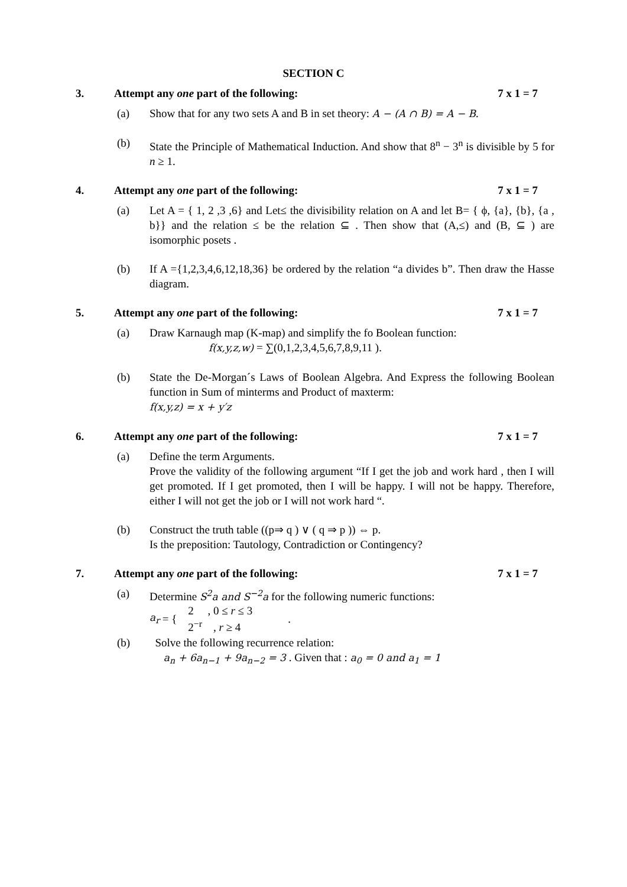SECTION C
3. Attempt any one part of the following: 7 x 1 = 7
(a) Show that for any two sets A and B in set theory: A − (A ∩ B) = A − B.
(b) State the Principle of Mathematical Induction. And show that 8<sup>n</sup> − 3<sup>n</sup> is divisible by 5 for n ≥ 1.
4. Attempt any one part of the following: 7 x 1 = 7
(a) Let A = { 1, 2 ,3 ,6} and Let≤ the divisibility relation on A and let B= { ϕ, {a}, {b}, {a , b}} and the relation ≤ be the relation ⊆ . Then show that (A,≤) and (B, ⊆ ) are isomorphic posets .
(b) If A ={1,2,3,4,6,12,18,36} be ordered by the relation “a divides b”. Then draw the Hasse diagram.
5. Attempt any one part of the following: 7 x 1 = 7
(a) Draw Karnaugh map (K-map) and simplify the fo Boolean function:
f(x,y,z,w) = ∑(0,1,2,3,4,5,6,7,8,9,11 ).
(b) State the De-Morgan´s Laws of Boolean Algebra. And Express the following Boolean function in Sum of minterms and Product of maxterm:
f(x,y,z) = x + y′z
6. Attempt any one part of the following: 7 x 1 = 7
(a) Define the term Arguments.
Prove the validity of the following argument “If I get the job and work hard , then I will get promoted. If I get promoted, then I will be happy. I will not be happy. Therefore, either I will not get the job or I will not work hard “.
(b) Construct the truth table ((p⇒ q ) ∨ ( q ⇒ p )) ⇔ p.
Is the preposition: Tautology, Contradiction or Contingency?
7. Attempt any one part of the following: 7 x 1 = 7
(a) Determine S<sup>2</sup>a and S<sup>−2</sup>a for the following numeric functions:
a<sub>r</sub> = { 2 , 0 ≤ r ≤ 3
2<sup>−r</sup> , r ≥ 4.
(b) Solve the following recurrence relation:
a<sub>n</sub> + 6a<sub>n−1</sub> + 9a<sub>n−2</sub> = 3 . Given that : a<sub>0</sub> = 0 and a<sub>1</sub> = 1